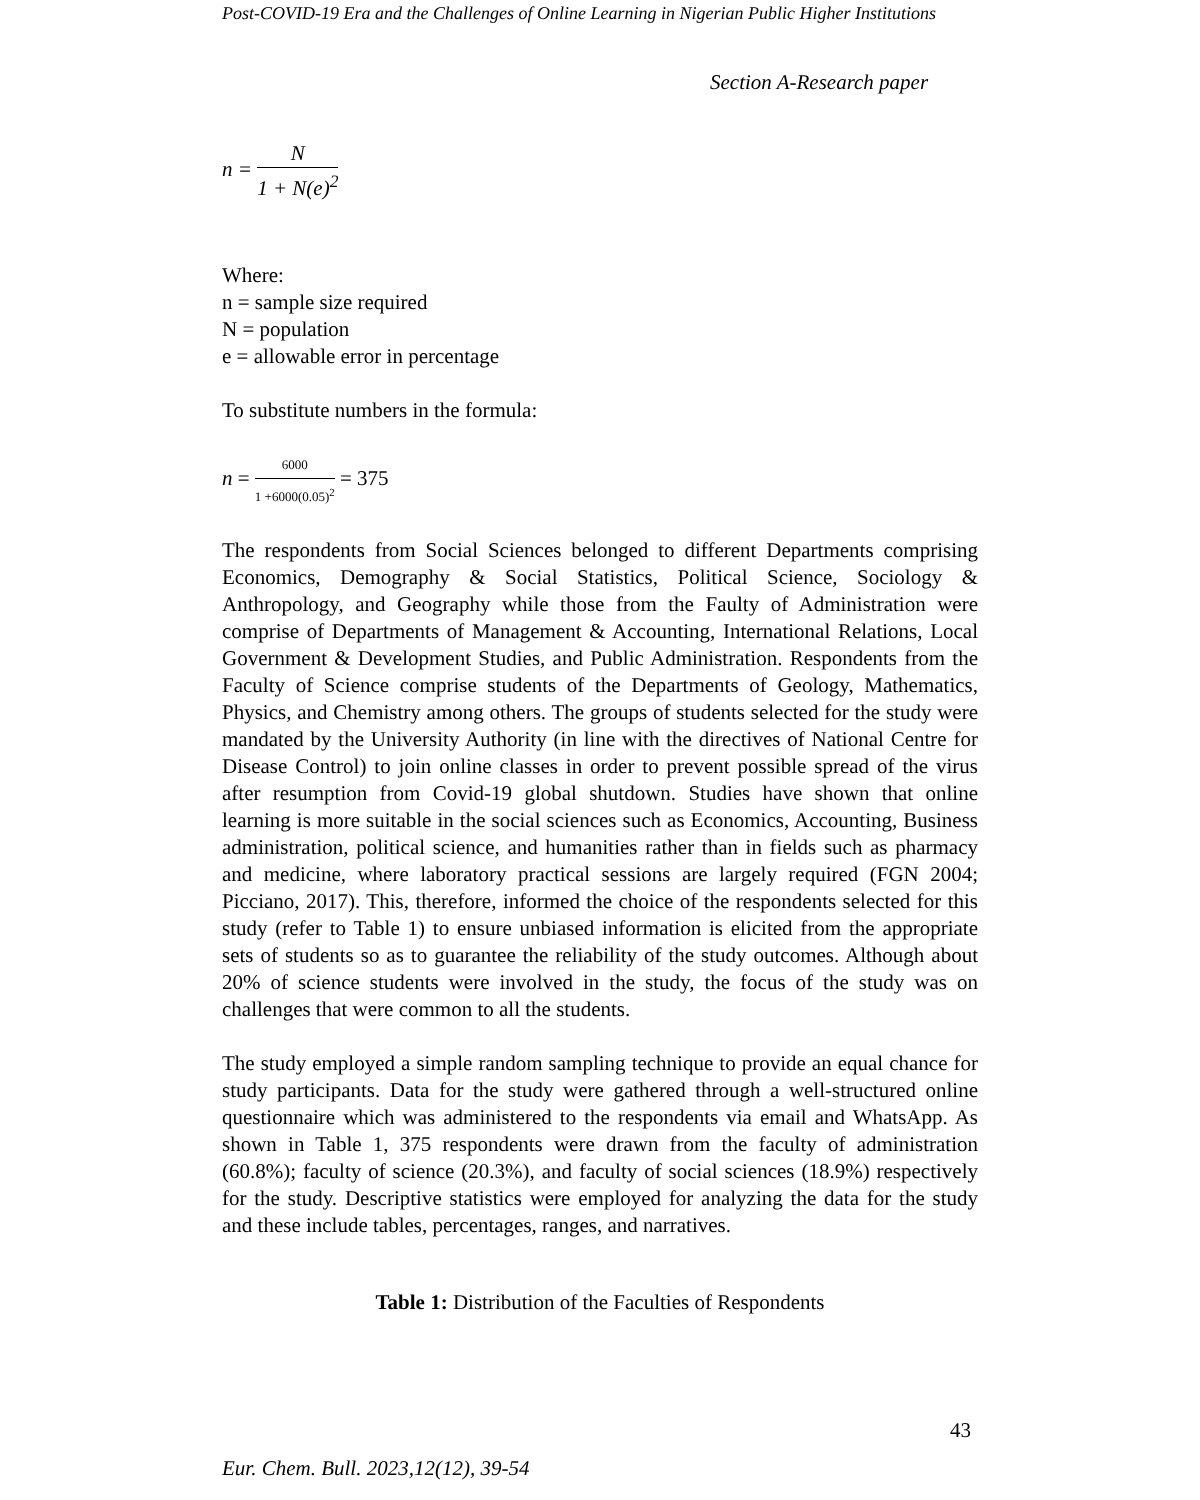Post-COVID-19 Era and the Challenges of Online Learning in Nigerian Public Higher Institutions
Section A-Research paper
n = N 1 + N(e)<sup>2</sup>
Where:
n = sample size required
N = population
e = allowable error in percentage
To substitute numbers in the formula:
n = 6000 1 +6000(0.05)<sup>2</sup> = 375
The respondents from Social Sciences belonged to different Departments comprising Economics, Demography & Social Statistics, Political Science, Sociology & Anthropology, and Geography while those from the Faulty of Administration were comprise of Departments of Management & Accounting, International Relations, Local Government & Development Studies, and Public Administration. Respondents from the Faculty of Science comprise students of the Departments of Geology, Mathematics, Physics, and Chemistry among others. The groups of students selected for the study were mandated by the University Authority (in line with the directives of National Centre for Disease Control) to join online classes in order to prevent possible spread of the virus after resumption from Covid-19 global shutdown. Studies have shown that online learning is more suitable in the social sciences such as Economics, Accounting, Business administration, political science, and humanities rather than in fields such as pharmacy and medicine, where laboratory practical sessions are largely required (FGN 2004; Picciano, 2017). This, therefore, informed the choice of the respondents selected for this study (refer to Table 1) to ensure unbiased information is elicited from the appropriate sets of students so as to guarantee the reliability of the study outcomes. Although about 20% of science students were involved in the study, the focus of the study was on challenges that were common to all the students.
The study employed a simple random sampling technique to provide an equal chance for study participants. Data for the study were gathered through a well-structured online questionnaire which was administered to the respondents via email and WhatsApp. As shown in Table 1, 375 respondents were drawn from the faculty of administration (60.8%); faculty of science (20.3%), and faculty of social sciences (18.9%) respectively for the study. Descriptive statistics were employed for analyzing the data for the study and these include tables, percentages, ranges, and narratives.
Table 1: Distribution of the Faculties of Respondents
43
Eur. Chem. Bull. 2023,12(12), 39-54